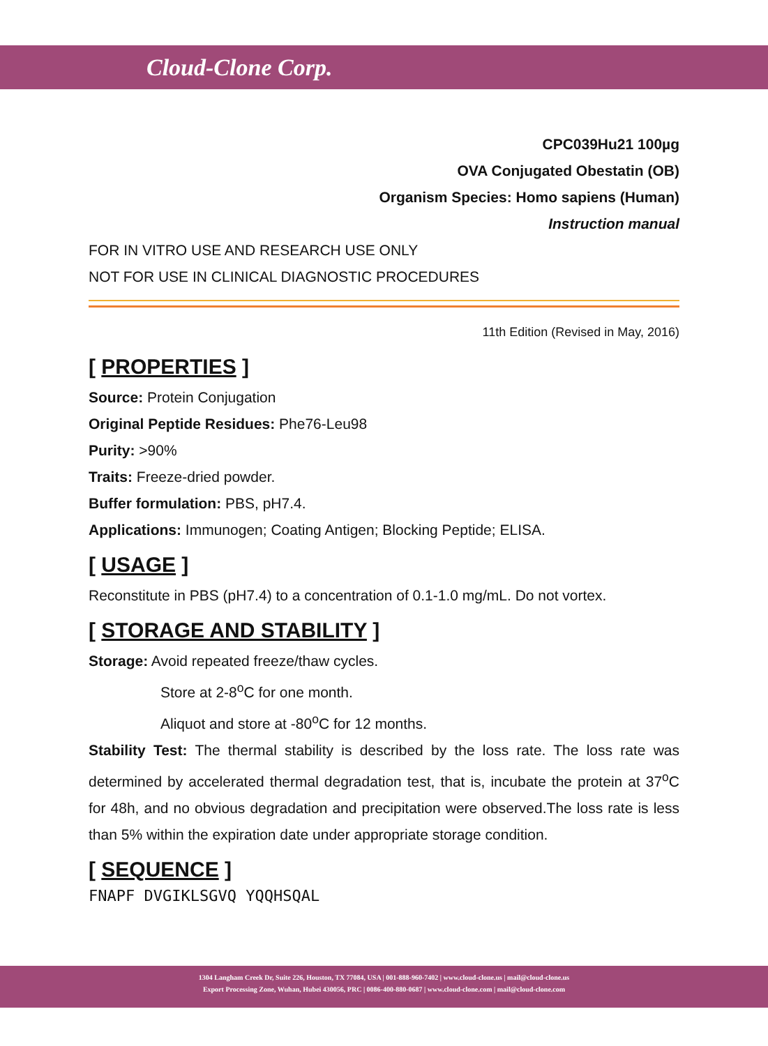Cloud-Clone Corp.
CPC039Hu21 100µg
OVA Conjugated Obestatin (OB)
Organism Species: Homo sapiens (Human)
Instruction manual
FOR IN VITRO USE AND RESEARCH USE ONLY
NOT FOR USE IN CLINICAL DIAGNOSTIC PROCEDURES
11th Edition (Revised in May, 2016)
[ PROPERTIES ]
Source: Protein Conjugation
Original Peptide Residues: Phe76-Leu98
Purity: >90%
Traits: Freeze-dried powder.
Buffer formulation: PBS, pH7.4.
Applications: Immunogen; Coating Antigen; Blocking Peptide; ELISA.
[ USAGE ]
Reconstitute in PBS (pH7.4) to a concentration of 0.1-1.0 mg/mL. Do not vortex.
[ STORAGE AND STABILITY ]
Storage: Avoid repeated freeze/thaw cycles.
Store at 2-8<sup>o</sup>C for one month.
Aliquot and store at -80<sup>o</sup>C for 12 months.
Stability Test: The thermal stability is described by the loss rate. The loss rate was determined by accelerated thermal degradation test, that is, incubate the protein at 37<sup>o</sup>C for 48h, and no obvious degradation and precipitation were observed.The loss rate is less than 5% within the expiration date under appropriate storage condition.
[ SEQUENCE ]
FNAPF DVGIKLSGVQ YQQHSQAL
1304 Langham Creek Dr, Suite 226, Houston, TX 77084, USA | 001-888-960-7402 | www.cloud-clone.us | mail@cloud-clone.us
Export Processing Zone, Wuhan, Hubei 430056, PRC | 0086-400-880-0687 | www.cloud-clone.com | mail@cloud-clone.com